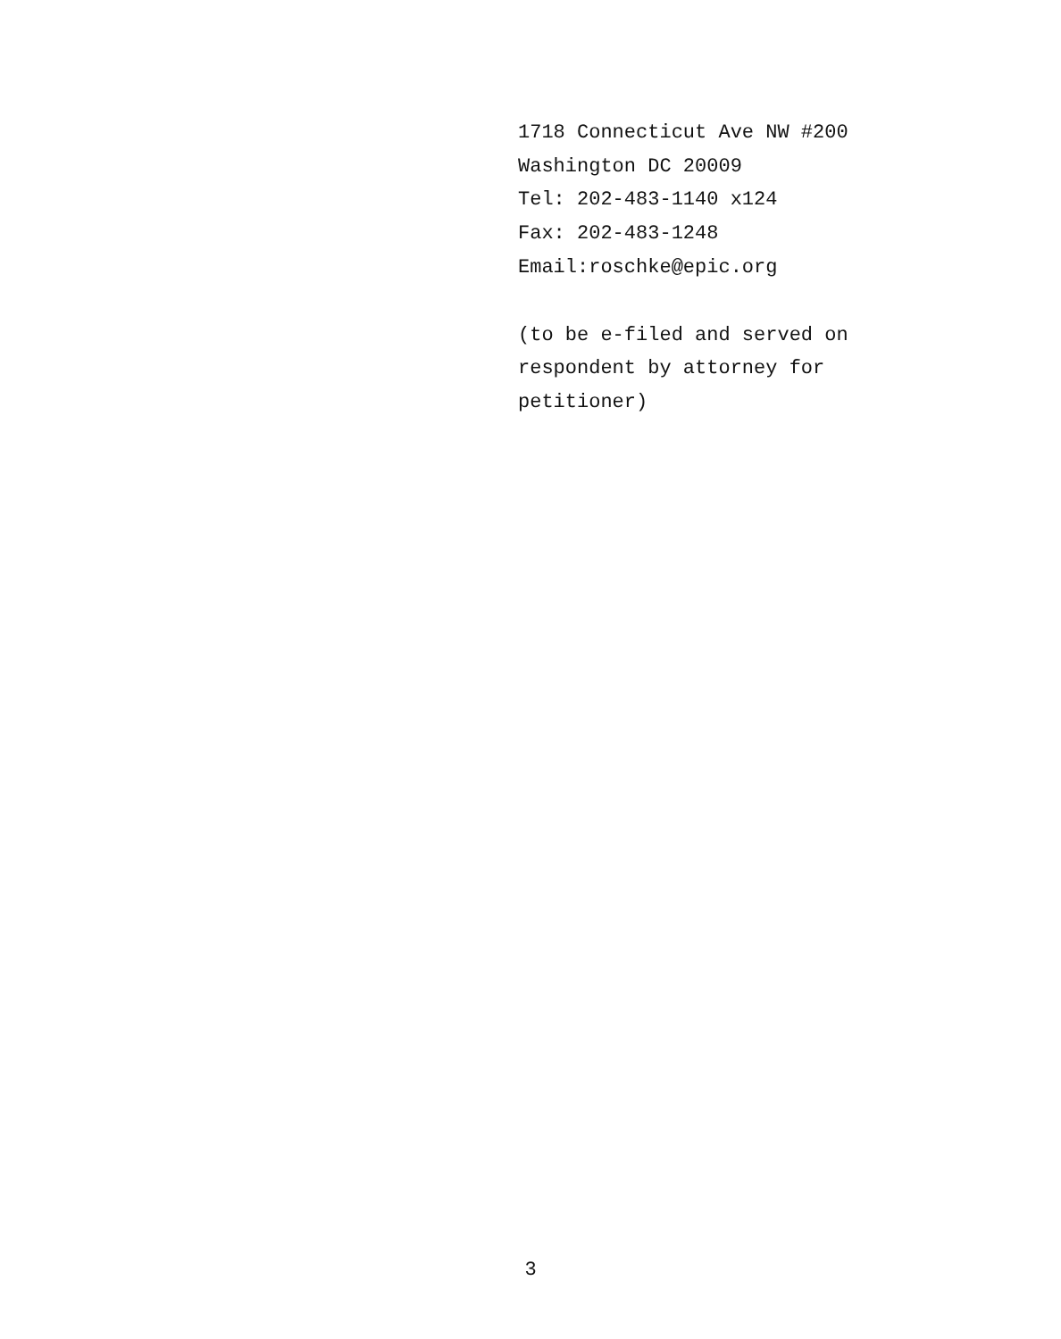1718 Connecticut Ave NW #200
Washington DC 20009
Tel: 202-483-1140 x124
Fax: 202-483-1248
Email:roschke@epic.org
(to be e-filed and served on
respondent by attorney for
petitioner)
3